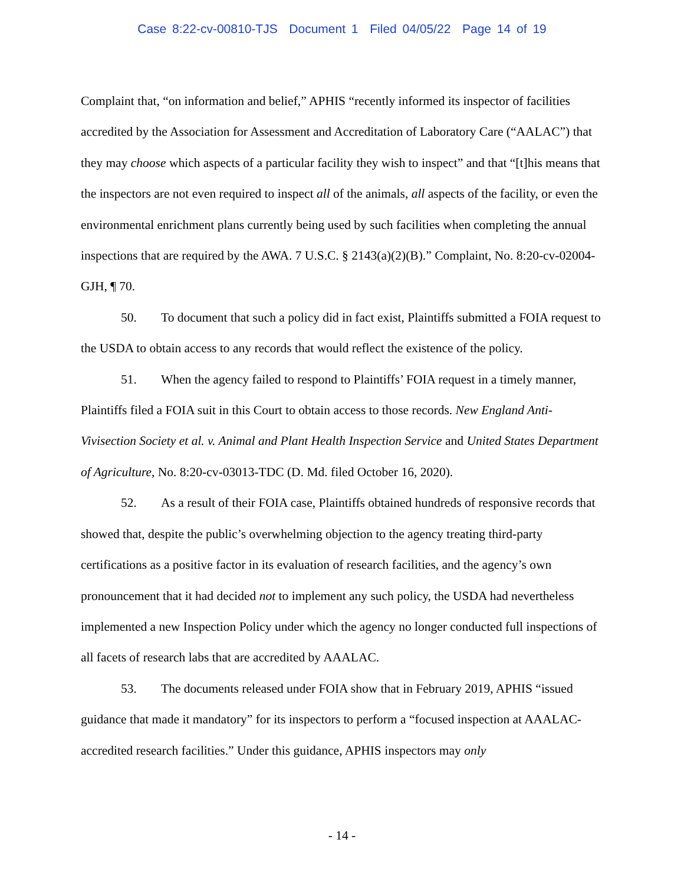Case 8:22-cv-00810-TJS Document 1 Filed 04/05/22 Page 14 of 19
Complaint that, “on information and belief,” APHIS “recently informed its inspector of facilities accredited by the Association for Assessment and Accreditation of Laboratory Care (“AALAC”) that they may choose which aspects of a particular facility they wish to inspect” and that “[t]his means that the inspectors are not even required to inspect all of the animals, all aspects of the facility, or even the environmental enrichment plans currently being used by such facilities when completing the annual inspections that are required by the AWA. 7 U.S.C. § 2143(a)(2)(B).” Complaint, No. 8:20-cv-02004-GJH, ¶ 70.
50. To document that such a policy did in fact exist, Plaintiffs submitted a FOIA request to the USDA to obtain access to any records that would reflect the existence of the policy.
51. When the agency failed to respond to Plaintiffs’ FOIA request in a timely manner, Plaintiffs filed a FOIA suit in this Court to obtain access to those records. New England Anti-Vivisection Society et al. v. Animal and Plant Health Inspection Service and United States Department of Agriculture, No. 8:20-cv-03013-TDC (D. Md. filed October 16, 2020).
52. As a result of their FOIA case, Plaintiffs obtained hundreds of responsive records that showed that, despite the public’s overwhelming objection to the agency treating third-party certifications as a positive factor in its evaluation of research facilities, and the agency’s own pronouncement that it had decided not to implement any such policy, the USDA had nevertheless implemented a new Inspection Policy under which the agency no longer conducted full inspections of all facets of research labs that are accredited by AAALAC.
53. The documents released under FOIA show that in February 2019, APHIS “issued guidance that made it mandatory” for its inspectors to perform a “focused inspection at AAALAC-accredited research facilities.” Under this guidance, APHIS inspectors may only
- 14 -